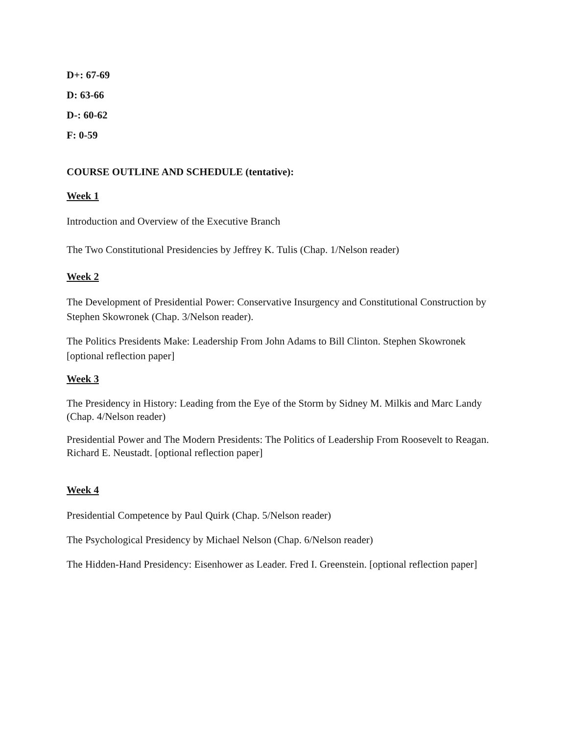D+: 67-69
D: 63-66
D-: 60-62
F: 0-59
COURSE OUTLINE AND SCHEDULE (tentative):
Week 1
Introduction and Overview of the Executive Branch
The Two Constitutional Presidencies by Jeffrey K. Tulis (Chap. 1/Nelson reader)
Week 2
The Development of Presidential Power: Conservative Insurgency and Constitutional Construction by Stephen Skowronek (Chap. 3/Nelson reader).
The Politics Presidents Make: Leadership From John Adams to Bill Clinton. Stephen Skowronek [optional reflection paper]
Week 3
The Presidency in History: Leading from the Eye of the Storm by Sidney M. Milkis and Marc Landy (Chap. 4/Nelson reader)
Presidential Power and The Modern Presidents: The Politics of Leadership From Roosevelt to Reagan. Richard E. Neustadt. [optional reflection paper]
Week 4
Presidential Competence by Paul Quirk (Chap. 5/Nelson reader)
The Psychological Presidency by Michael Nelson (Chap. 6/Nelson reader)
The Hidden-Hand Presidency: Eisenhower as Leader. Fred I. Greenstein. [optional reflection paper]